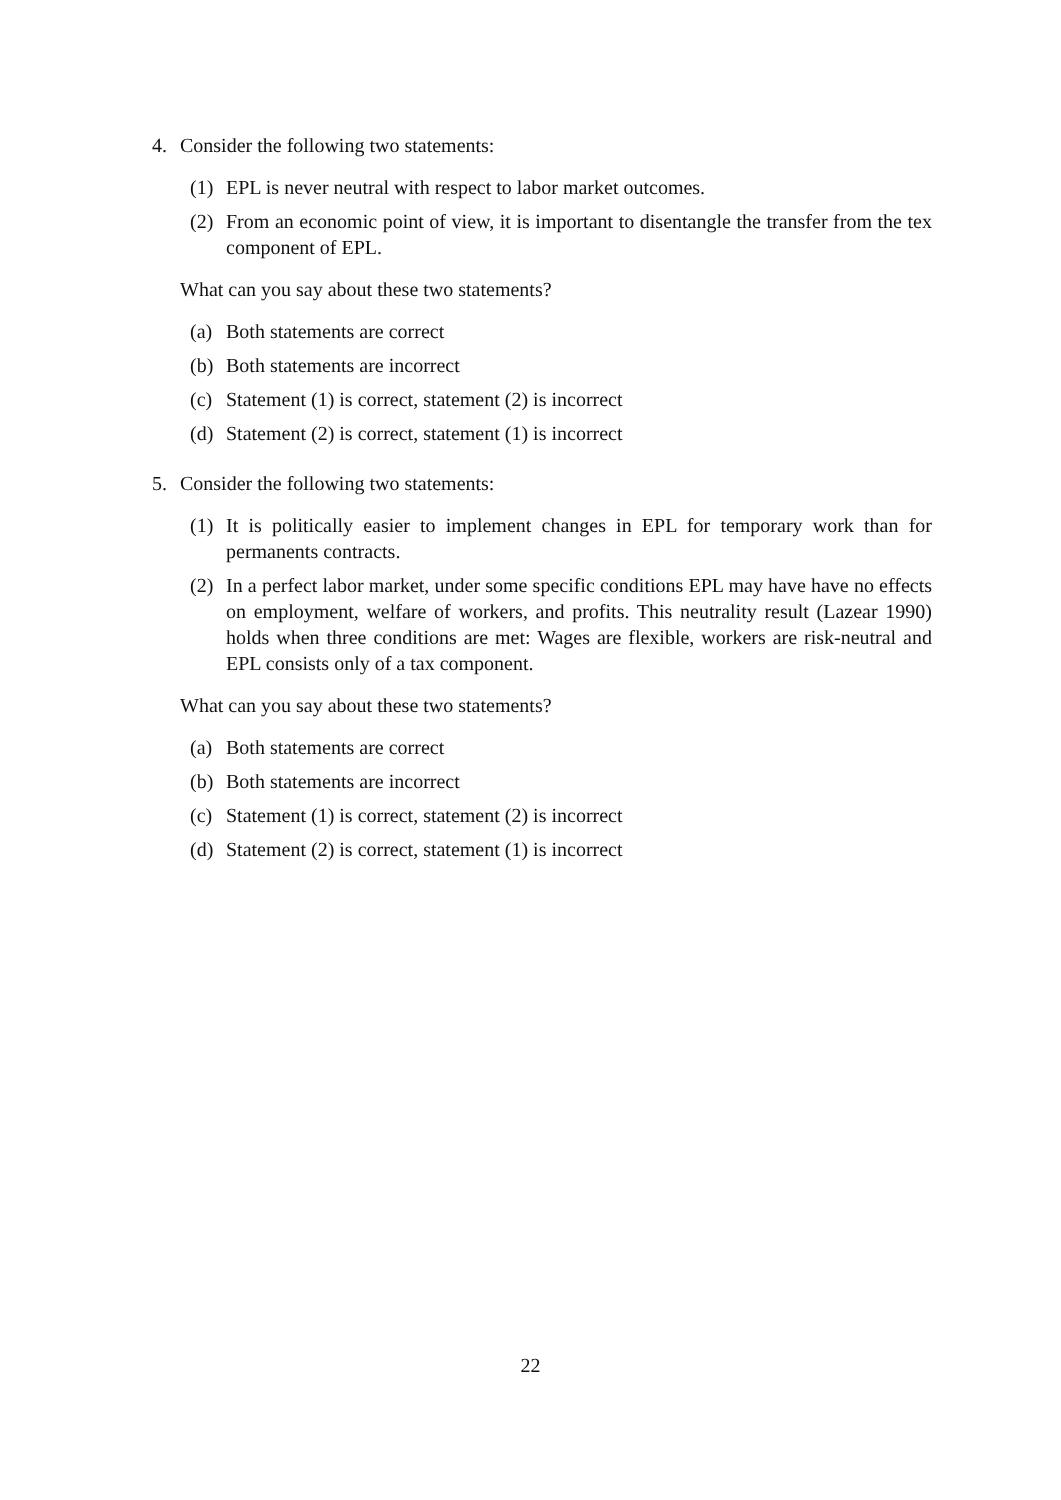4. Consider the following two statements:
(1) EPL is never neutral with respect to labor market outcomes.
(2) From an economic point of view, it is important to disentangle the transfer from the tex component of EPL.
What can you say about these two statements?
(a) Both statements are correct
(b) Both statements are incorrect
(c) Statement (1) is correct, statement (2) is incorrect
(d) Statement (2) is correct, statement (1) is incorrect
5. Consider the following two statements:
(1) It is politically easier to implement changes in EPL for temporary work than for permanents contracts.
(2) In a perfect labor market, under some specific conditions EPL may have have no effects on employment, welfare of workers, and profits. This neutrality result (Lazear 1990) holds when three conditions are met: Wages are flexible, workers are risk-neutral and EPL consists only of a tax component.
What can you say about these two statements?
(a) Both statements are correct
(b) Both statements are incorrect
(c) Statement (1) is correct, statement (2) is incorrect
(d) Statement (2) is correct, statement (1) is incorrect
22